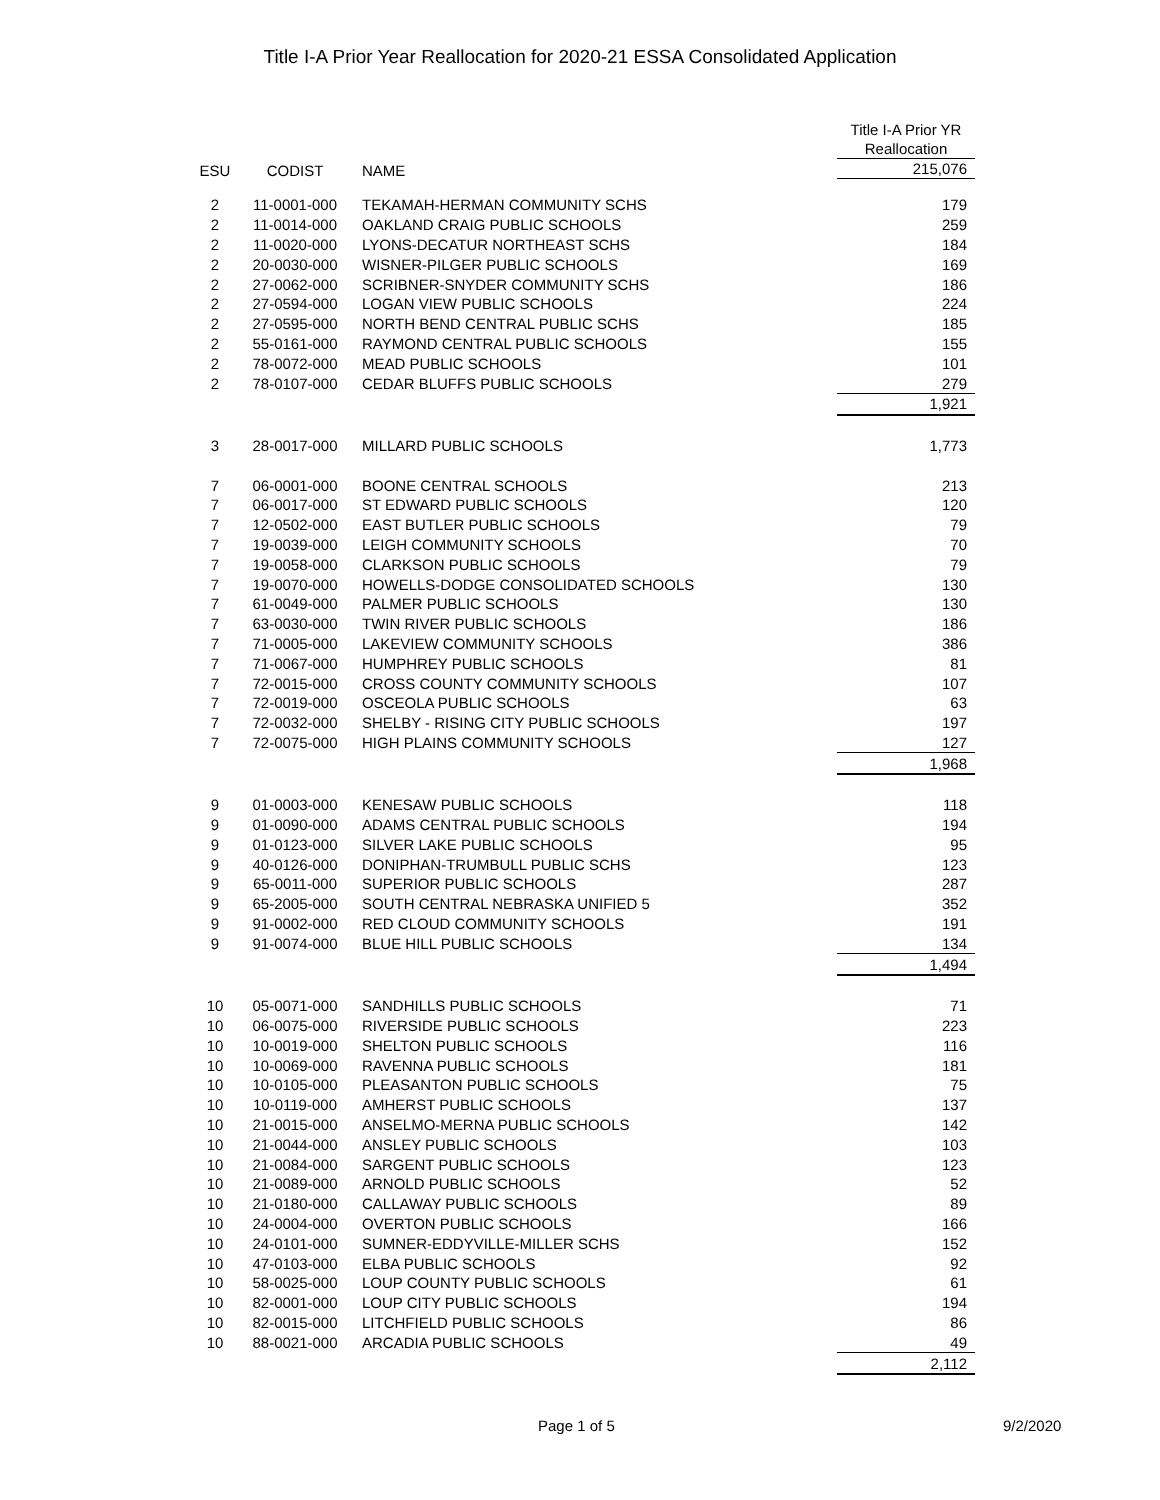Title I-A Prior Year Reallocation for 2020-21 ESSA Consolidated Application
| ESU | CODIST | NAME | Title I-A Prior YR Reallocation 215,076 |
| --- | --- | --- | --- |
| 2 | 11-0001-000 | TEKAMAH-HERMAN COMMUNITY SCHS | 179 |
| 2 | 11-0014-000 | OAKLAND CRAIG PUBLIC SCHOOLS | 259 |
| 2 | 11-0020-000 | LYONS-DECATUR NORTHEAST SCHS | 184 |
| 2 | 20-0030-000 | WISNER-PILGER PUBLIC SCHOOLS | 169 |
| 2 | 27-0062-000 | SCRIBNER-SNYDER COMMUNITY SCHS | 186 |
| 2 | 27-0594-000 | LOGAN VIEW PUBLIC SCHOOLS | 224 |
| 2 | 27-0595-000 | NORTH BEND CENTRAL PUBLIC SCHS | 185 |
| 2 | 55-0161-000 | RAYMOND CENTRAL PUBLIC SCHOOLS | 155 |
| 2 | 78-0072-000 | MEAD PUBLIC SCHOOLS | 101 |
| 2 | 78-0107-000 | CEDAR BLUFFS PUBLIC SCHOOLS | 279 |
| | | | 1,921 |
| 3 | 28-0017-000 | MILLARD PUBLIC SCHOOLS | 1,773 |
| 7 | 06-0001-000 | BOONE CENTRAL SCHOOLS | 213 |
| 7 | 06-0017-000 | ST EDWARD PUBLIC SCHOOLS | 120 |
| 7 | 12-0502-000 | EAST BUTLER PUBLIC SCHOOLS | 79 |
| 7 | 19-0039-000 | LEIGH COMMUNITY SCHOOLS | 70 |
| 7 | 19-0058-000 | CLARKSON PUBLIC SCHOOLS | 79 |
| 7 | 19-0070-000 | HOWELLS-DODGE CONSOLIDATED SCHOOLS | 130 |
| 7 | 61-0049-000 | PALMER PUBLIC SCHOOLS | 130 |
| 7 | 63-0030-000 | TWIN RIVER PUBLIC SCHOOLS | 186 |
| 7 | 71-0005-000 | LAKEVIEW COMMUNITY SCHOOLS | 386 |
| 7 | 71-0067-000 | HUMPHREY PUBLIC SCHOOLS | 81 |
| 7 | 72-0015-000 | CROSS COUNTY COMMUNITY SCHOOLS | 107 |
| 7 | 72-0019-000 | OSCEOLA PUBLIC SCHOOLS | 63 |
| 7 | 72-0032-000 | SHELBY - RISING CITY PUBLIC SCHOOLS | 197 |
| 7 | 72-0075-000 | HIGH PLAINS COMMUNITY SCHOOLS | 127 |
| | | | 1,968 |
| 9 | 01-0003-000 | KENESAW PUBLIC SCHOOLS | 118 |
| 9 | 01-0090-000 | ADAMS CENTRAL PUBLIC SCHOOLS | 194 |
| 9 | 01-0123-000 | SILVER LAKE PUBLIC SCHOOLS | 95 |
| 9 | 40-0126-000 | DONIPHAN-TRUMBULL PUBLIC SCHS | 123 |
| 9 | 65-0011-000 | SUPERIOR PUBLIC SCHOOLS | 287 |
| 9 | 65-2005-000 | SOUTH CENTRAL NEBRASKA UNIFIED 5 | 352 |
| 9 | 91-0002-000 | RED CLOUD COMMUNITY SCHOOLS | 191 |
| 9 | 91-0074-000 | BLUE HILL PUBLIC SCHOOLS | 134 |
| | | | 1,494 |
| 10 | 05-0071-000 | SANDHILLS PUBLIC SCHOOLS | 71 |
| 10 | 06-0075-000 | RIVERSIDE PUBLIC SCHOOLS | 223 |
| 10 | 10-0019-000 | SHELTON PUBLIC SCHOOLS | 116 |
| 10 | 10-0069-000 | RAVENNA PUBLIC SCHOOLS | 181 |
| 10 | 10-0105-000 | PLEASANTON PUBLIC SCHOOLS | 75 |
| 10 | 10-0119-000 | AMHERST PUBLIC SCHOOLS | 137 |
| 10 | 21-0015-000 | ANSELMO-MERNA PUBLIC SCHOOLS | 142 |
| 10 | 21-0044-000 | ANSLEY PUBLIC SCHOOLS | 103 |
| 10 | 21-0084-000 | SARGENT PUBLIC SCHOOLS | 123 |
| 10 | 21-0089-000 | ARNOLD PUBLIC SCHOOLS | 52 |
| 10 | 21-0180-000 | CALLAWAY PUBLIC SCHOOLS | 89 |
| 10 | 24-0004-000 | OVERTON PUBLIC SCHOOLS | 166 |
| 10 | 24-0101-000 | SUMNER-EDDYVILLE-MILLER SCHS | 152 |
| 10 | 47-0103-000 | ELBA PUBLIC SCHOOLS | 92 |
| 10 | 58-0025-000 | LOUP COUNTY PUBLIC SCHOOLS | 61 |
| 10 | 82-0001-000 | LOUP CITY PUBLIC SCHOOLS | 194 |
| 10 | 82-0015-000 | LITCHFIELD PUBLIC SCHOOLS | 86 |
| 10 | 88-0021-000 | ARCADIA PUBLIC SCHOOLS | 49 |
| | | | 2,112 |
Page 1 of 5 9/2/2020